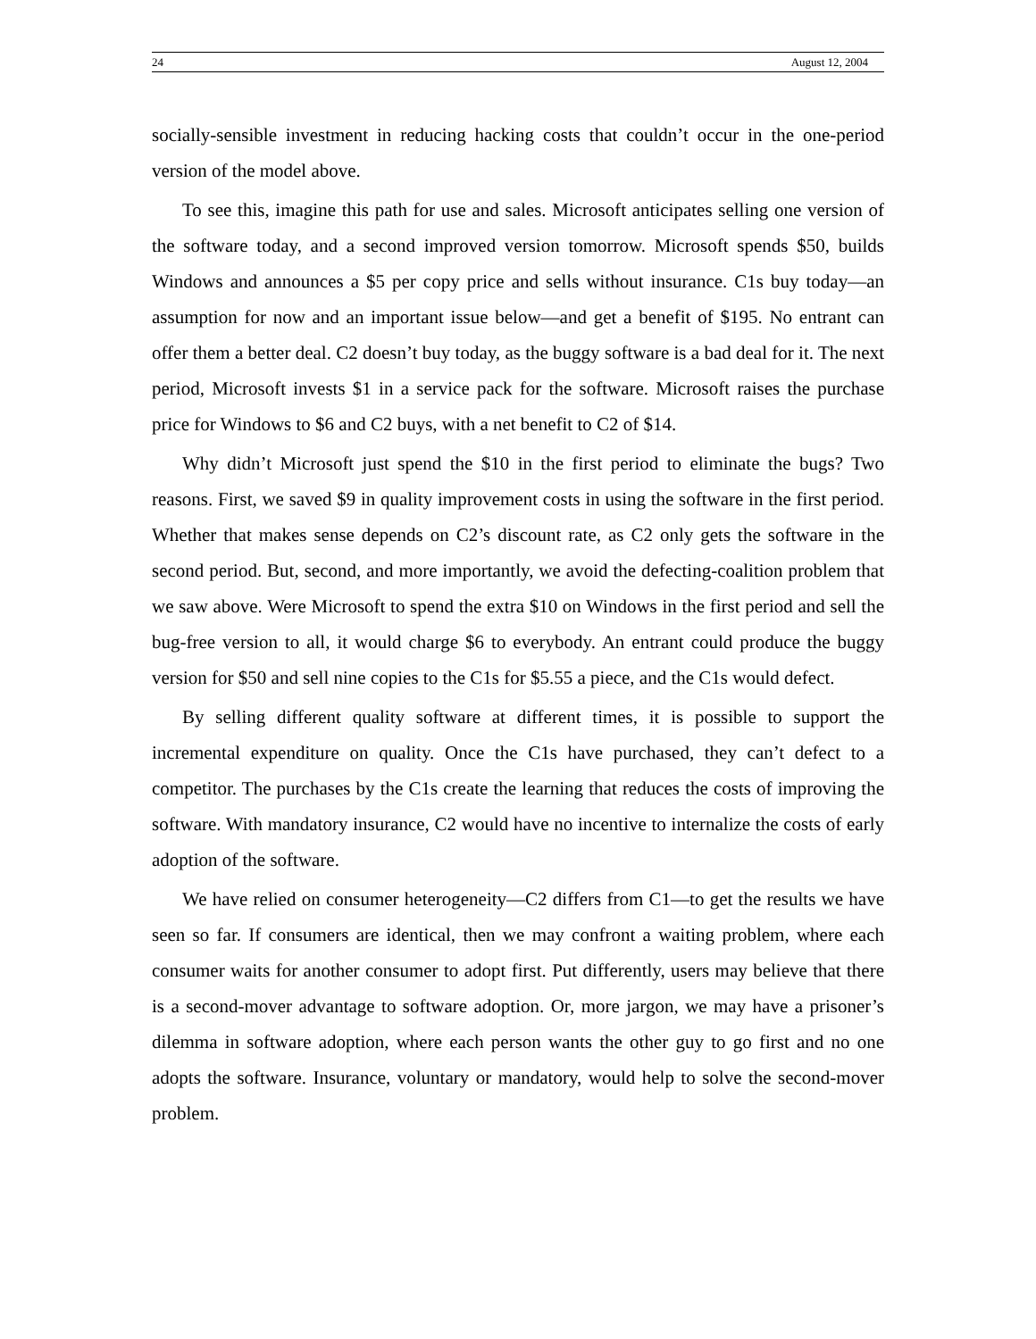24 August 12, 2004
socially-sensible investment in reducing hacking costs that couldn’t occur in the one-period version of the model above.
To see this, imagine this path for use and sales. Microsoft anticipates selling one version of the software today, and a second improved version tomorrow. Microsoft spends $50, builds Windows and announces a $5 per copy price and sells without insurance. C1s buy today—an assumption for now and an important issue below—and get a benefit of $195. No entrant can offer them a better deal. C2 doesn’t buy today, as the buggy software is a bad deal for it. The next period, Microsoft invests $1 in a service pack for the software. Microsoft raises the purchase price for Windows to $6 and C2 buys, with a net benefit to C2 of $14.
Why didn’t Microsoft just spend the $10 in the first period to eliminate the bugs? Two reasons. First, we saved $9 in quality improvement costs in using the software in the first period. Whether that makes sense depends on C2’s discount rate, as C2 only gets the software in the second period. But, second, and more importantly, we avoid the defecting-coalition problem that we saw above. Were Microsoft to spend the extra $10 on Windows in the first period and sell the bug-free version to all, it would charge $6 to everybody. An entrant could produce the buggy version for $50 and sell nine copies to the C1s for $5.55 a piece, and the C1s would defect.
By selling different quality software at different times, it is possible to support the incremental expenditure on quality. Once the C1s have purchased, they can’t defect to a competitor. The purchases by the C1s create the learning that reduces the costs of improving the software. With mandatory insurance, C2 would have no incentive to internalize the costs of early adoption of the software.
We have relied on consumer heterogeneity—C2 differs from C1—to get the results we have seen so far. If consumers are identical, then we may confront a waiting problem, where each consumer waits for another consumer to adopt first. Put differently, users may believe that there is a second-mover advantage to software adoption. Or, more jargon, we may have a prisoner’s dilemma in software adoption, where each person wants the other guy to go first and no one adopts the software. Insurance, voluntary or mandatory, would help to solve the second-mover problem.